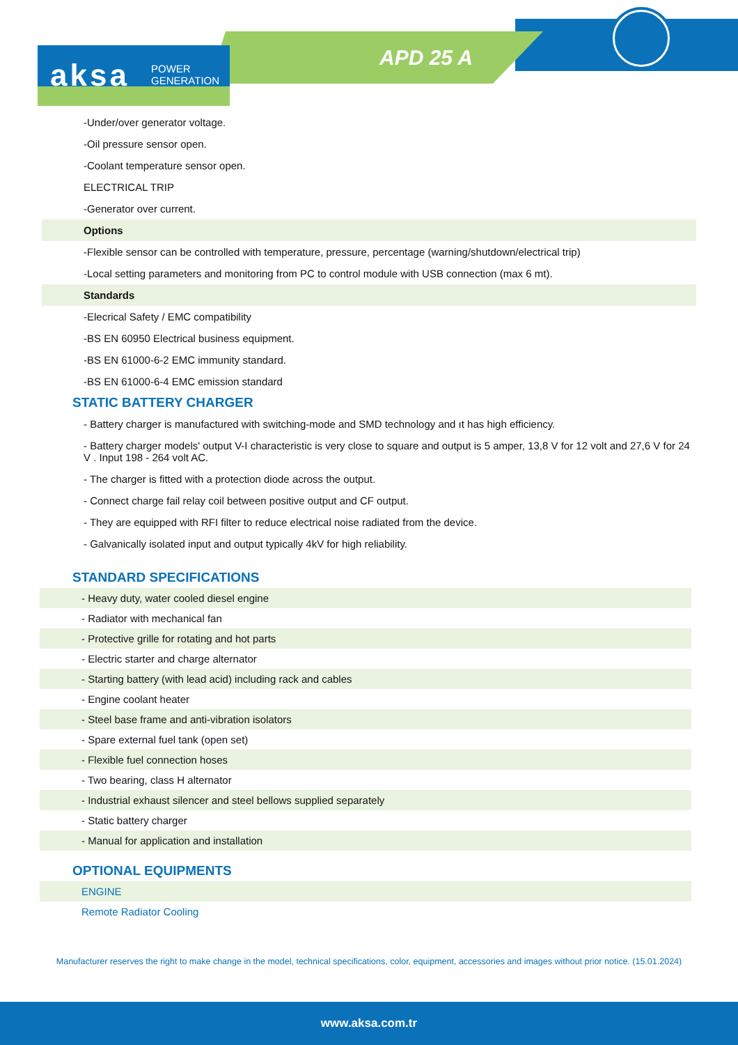aksa
POWER
GENERATION
APD 25 A
-Under/over generator voltage.
-Oil pressure sensor open.
-Coolant temperature sensor open.
ELECTRICAL TRIP
-Generator over current.
Options
-Flexible sensor can be controlled with temperature, pressure, percentage (warning/shutdown/electrical trip)
-Local setting parameters and monitoring from PC to control module with USB connection (max 6 mt).
Standards
-Elecrical Safety / EMC compatibility
-BS EN 60950 Electrical business equipment.
-BS EN 61000-6-2 EMC immunity standard.
-BS EN 61000-6-4 EMC emission standard
STATIC BATTERY CHARGER
- Battery charger is manufactured with switching-mode and SMD technology and ıt has high efficiency.
- Battery charger models' output V-I characteristic is very close to square and output is 5 amper, 13,8 V for 12 volt and 27,6 V for 24 V . Input 198 - 264 volt AC.
- The charger is fitted with a protection diode across the output.
- Connect charge fail relay coil between positive output and CF output.
- They are equipped with RFI filter to reduce electrical noise radiated from the device.
- Galvanically isolated input and output typically 4kV for high reliability.
STANDARD SPECIFICATIONS
| - Heavy duty, water cooled diesel engine |
| - Radiator with mechanical fan |
| - Protective grille for rotating and hot parts |
| - Electric starter and charge alternator |
| - Starting battery (with lead acid) including rack and cables |
| - Engine coolant heater |
| - Steel base frame and anti-vibration isolators |
| - Spare external fuel tank (open set) |
| - Flexible fuel connection hoses |
| - Two bearing, class H alternator |
| - Industrial exhaust silencer and steel bellows supplied separately |
| - Static battery charger |
| - Manual for application and installation |
OPTIONAL EQUIPMENTS
| ENGINE |
| Remote Radiator Cooling |
Manufacturer reserves the right to make change in the model, technical specifications, color, equipment, accessories and images without prior notice. (15.01.2024)
www.aksa.com.tr